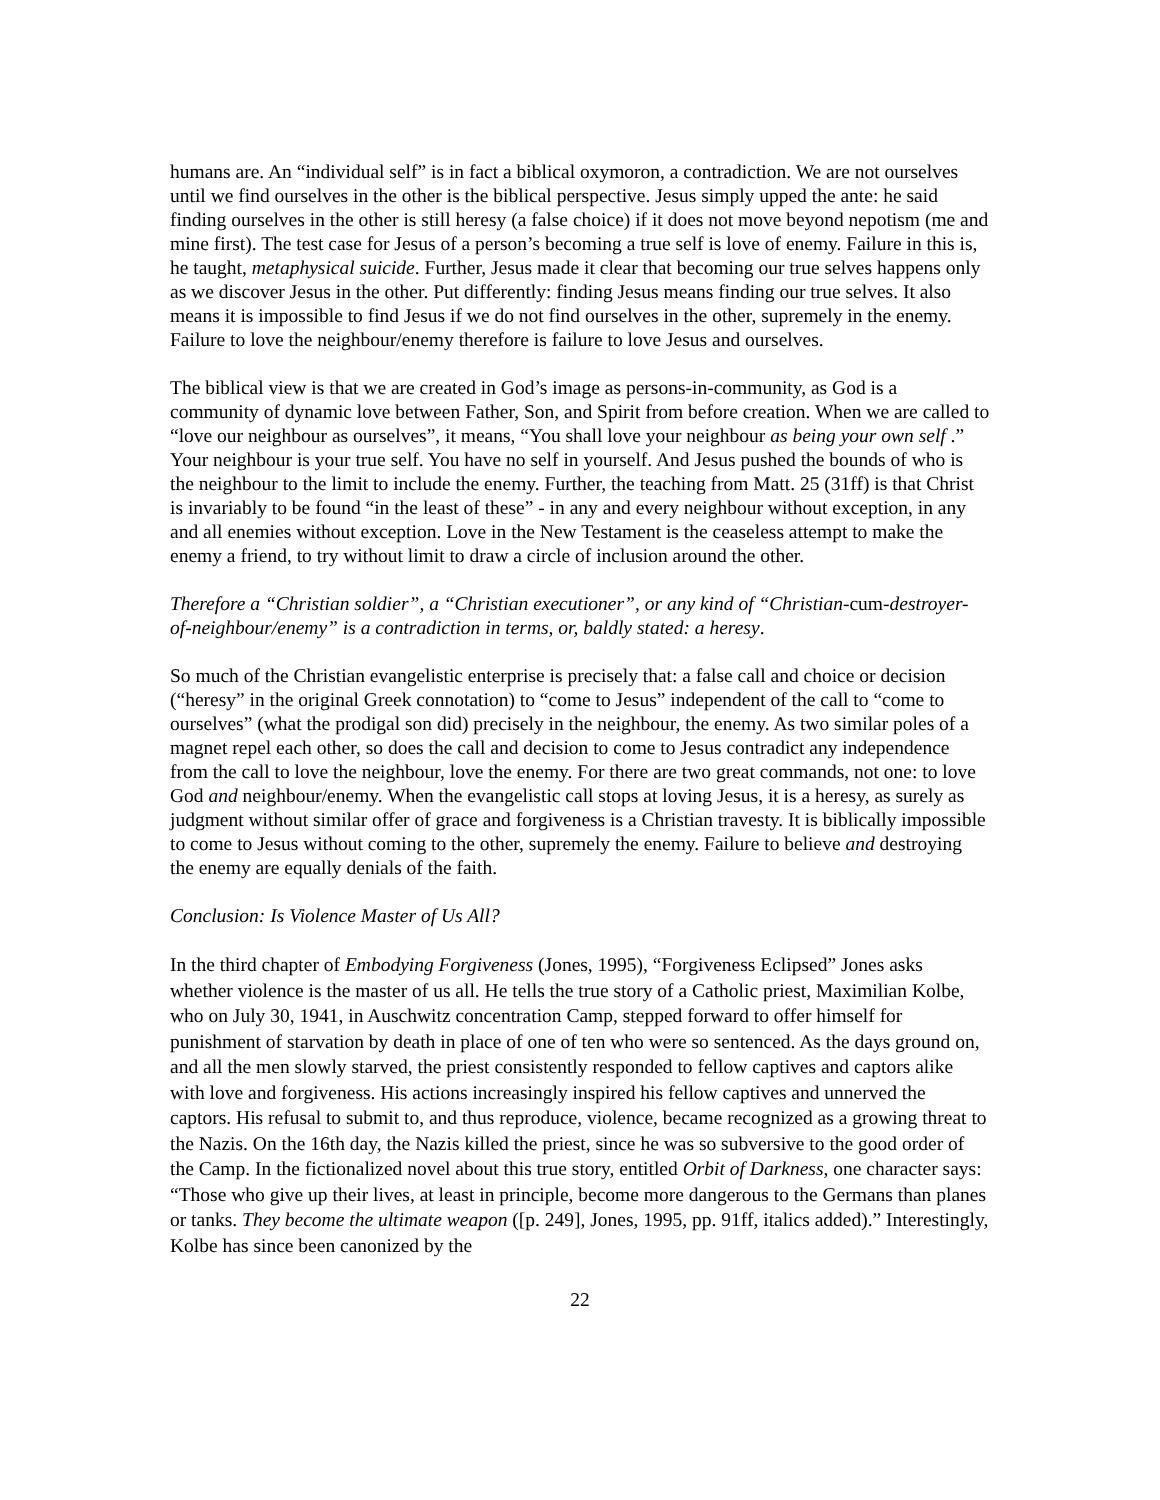humans are. An “individual self” is in fact a biblical oxymoron, a contradiction. We are not ourselves until we find ourselves in the other is the biblical perspective. Jesus simply upped the ante: he said finding ourselves in the other is still heresy (a false choice) if it does not move beyond nepotism (me and mine first). The test case for Jesus of a person’s becoming a true self is love of enemy. Failure in this is, he taught, metaphysical suicide. Further, Jesus made it clear that becoming our true selves happens only as we discover Jesus in the other. Put differently: finding Jesus means finding our true selves. It also means it is impossible to find Jesus if we do not find ourselves in the other, supremely in the enemy. Failure to love the neighbour/enemy therefore is failure to love Jesus and ourselves.
The biblical view is that we are created in God’s image as persons-in-community, as God is a community of dynamic love between Father, Son, and Spirit from before creation. When we are called to “love our neighbour as ourselves”, it means, “You shall love your neighbour as being your own self .” Your neighbour is your true self. You have no self in yourself. And Jesus pushed the bounds of who is the neighbour to the limit to include the enemy. Further, the teaching from Matt. 25 (31ff) is that Christ is invariably to be found “in the least of these” - in any and every neighbour without exception, in any and all enemies without exception. Love in the New Testament is the ceaseless attempt to make the enemy a friend, to try without limit to draw a circle of inclusion around the other.
Therefore a “Christian soldier”, a “Christian executioner”, or any kind of “Christian-cum-destroyer-of-neighbour/enemy” is a contradiction in terms, or, baldly stated: a heresy.
So much of the Christian evangelistic enterprise is precisely that: a false call and choice or decision (“heresy” in the original Greek connotation) to “come to Jesus” independent of the call to “come to ourselves” (what the prodigal son did) precisely in the neighbour, the enemy. As two similar poles of a magnet repel each other, so does the call and decision to come to Jesus contradict any independence from the call to love the neighbour, love the enemy. For there are two great commands, not one: to love God and neighbour/enemy. When the evangelistic call stops at loving Jesus, it is a heresy, as surely as judgment without similar offer of grace and forgiveness is a Christian travesty. It is biblically impossible to come to Jesus without coming to the other, supremely the enemy. Failure to believe and destroying the enemy are equally denials of the faith.
Conclusion: Is Violence Master of Us All?
In the third chapter of Embodying Forgiveness (Jones, 1995), “Forgiveness Eclipsed” Jones asks whether violence is the master of us all. He tells the true story of a Catholic priest, Maximilian Kolbe, who on July 30, 1941, in Auschwitz concentration Camp, stepped forward to offer himself for punishment of starvation by death in place of one of ten who were so sentenced. As the days ground on, and all the men slowly starved, the priest consistently responded to fellow captives and captors alike with love and forgiveness. His actions increasingly inspired his fellow captives and unnerved the captors. His refusal to submit to, and thus reproduce, violence, became recognized as a growing threat to the Nazis. On the 16th day, the Nazis killed the priest, since he was so subversive to the good order of the Camp. In the fictionalized novel about this true story, entitled Orbit of Darkness, one character says: “Those who give up their lives, at least in principle, become more dangerous to the Germans than planes or tanks. They become the ultimate weapon ([p. 249], Jones, 1995, pp. 91ff, italics added).” Interestingly, Kolbe has since been canonized by the
22